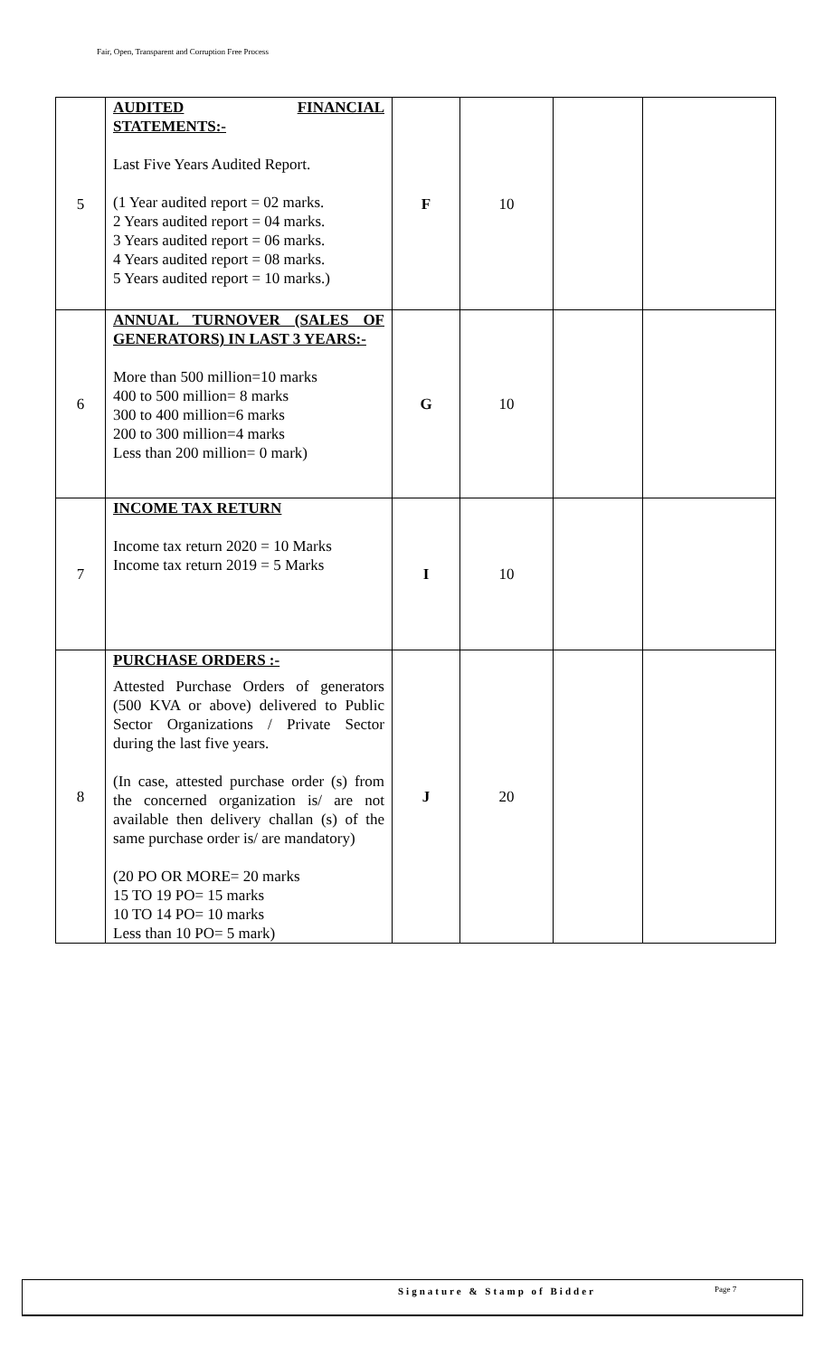Fair, Open, Transparent and Corruption Free Process
| 5 | AUDITED FINANCIAL STATEMENTS:- Last Five Years Audited Report. (1 Year audited report = 02 marks. 2 Years audited report = 04 marks. 3 Years audited report = 06 marks. 4 Years audited report = 08 marks. 5 Years audited report = 10 marks.) | F | 10 | | |
| 6 | ANNUAL TURNOVER (SALES OF GENERATORS) IN LAST 3 YEARS:- More than 500 million=10 marks 400 to 500 million= 8 marks 300 to 400 million=6 marks 200 to 300 million=4 marks Less than 200 million= 0 mark) | G | 10 | | |
| 7 | INCOME TAX RETURN Income tax return 2020 = 10 Marks Income tax return 2019 = 5 Marks | I | 10 | | |
| 8 | PURCHASE ORDERS :- Attested Purchase Orders of generators (500 KVA or above) delivered to Public Sector Organizations / Private Sector during the last five years. (In case, attested purchase order (s) from the concerned organization is/ are not available then delivery challan (s) of the same purchase order is/ are mandatory) (20 PO OR MORE= 20 marks 15 TO 19 PO= 15 marks 10 TO 14 PO= 10 marks Less than 10 PO= 5 mark) | J | 20 | | |
Signature & Stamp of Bidder Page 7